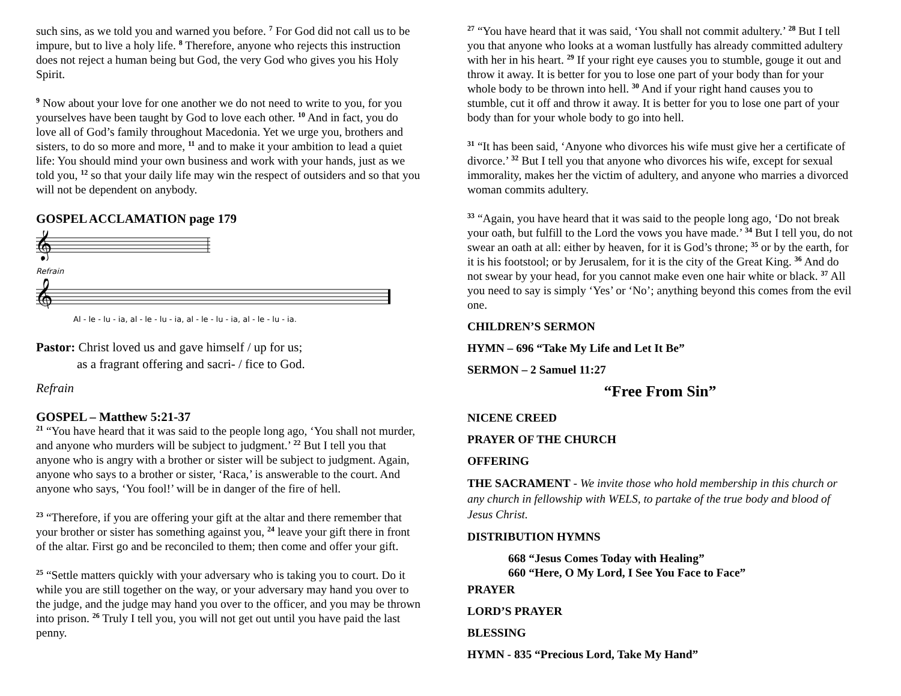such sins, as we told you and warned you before. <sup>7</sup> For God did not call us to be impure, but to live a holy life. <sup>8</sup> Therefore, anyone who rejects this instruction does not reject a human being but God, the very God who gives you his Holy Spirit.
<sup>9</sup> Now about your love for one another we do not need to write to you, for you yourselves have been taught by God to love each other. <sup>10</sup> And in fact, you do love all of God’s family throughout Macedonia. Yet we urge you, brothers and sisters, to do so more and more, <sup>11</sup> and to make it your ambition to lead a quiet life: You should mind your own business and work with your hands, just as we told you, <sup>12</sup> so that your daily life may win the respect of outsiders and so that you will not be dependent on anybody.
GOSPEL ACCLAMATION page 179
𝄞
Refrain
𝄞
Al - le - lu - ia, al - le - lu - ia, al - le - lu - ia, al - le - lu - ia.
Pastor: Christ loved us and gave himself / up for us;
as a fragrant offering and sacri- / fice to God.
Refrain
GOSPEL – Matthew 5:21-37
<sup>21</sup> “You have heard that it was said to the people long ago, ‘You shall not murder, and anyone who murders will be subject to judgment.’ <sup>22</sup> But I tell you that anyone who is angry with a brother or sister will be subject to judgment. Again, anyone who says to a brother or sister, ‘Raca,’ is answerable to the court. And anyone who says, ‘You fool!’ will be in danger of the fire of hell.
<sup>23</sup> “Therefore, if you are offering your gift at the altar and there remember that your brother or sister has something against you, <sup>24</sup> leave your gift there in front of the altar. First go and be reconciled to them; then come and offer your gift.
<sup>25</sup> “Settle matters quickly with your adversary who is taking you to court. Do it while you are still together on the way, or your adversary may hand you over to the judge, and the judge may hand you over to the officer, and you may be thrown into prison. <sup>26</sup> Truly I tell you, you will not get out until you have paid the last penny.
<sup>27</sup> “You have heard that it was said, ‘You shall not commit adultery.’ <sup>28</sup> But I tell you that anyone who looks at a woman lustfully has already committed adultery with her in his heart. <sup>29</sup> If your right eye causes you to stumble, gouge it out and throw it away. It is better for you to lose one part of your body than for your whole body to be thrown into hell. <sup>30</sup> And if your right hand causes you to stumble, cut it off and throw it away. It is better for you to lose one part of your body than for your whole body to go into hell.
<sup>31</sup> “It has been said, ‘Anyone who divorces his wife must give her a certificate of divorce.’ <sup>32</sup> But I tell you that anyone who divorces his wife, except for sexual immorality, makes her the victim of adultery, and anyone who marries a divorced woman commits adultery.
<sup>33</sup> “Again, you have heard that it was said to the people long ago, ‘Do not break your oath, but fulfill to the Lord the vows you have made.’ <sup>34</sup> But I tell you, do not swear an oath at all: either by heaven, for it is God’s throne; <sup>35</sup> or by the earth, for it is his footstool; or by Jerusalem, for it is the city of the Great King. <sup>36</sup> And do not swear by your head, for you cannot make even one hair white or black. <sup>37</sup> All you need to say is simply ‘Yes’ or ‘No’; anything beyond this comes from the evil one.
CHILDREN’S SERMON
HYMN – 696 “Take My Life and Let It Be”
SERMON – 2 Samuel 11:27
“Free From Sin”
NICENE CREED
PRAYER OF THE CHURCH
OFFERING
THE SACRAMENT - We invite those who hold membership in this church or any church in fellowship with WELS, to partake of the true body and blood of Jesus Christ.
DISTRIBUTION HYMNS
668 “Jesus Comes Today with Healing”
660 “Here, O My Lord, I See You Face to Face”
PRAYER
LORD’S PRAYER
BLESSING
HYMN - 835 “Precious Lord, Take My Hand”